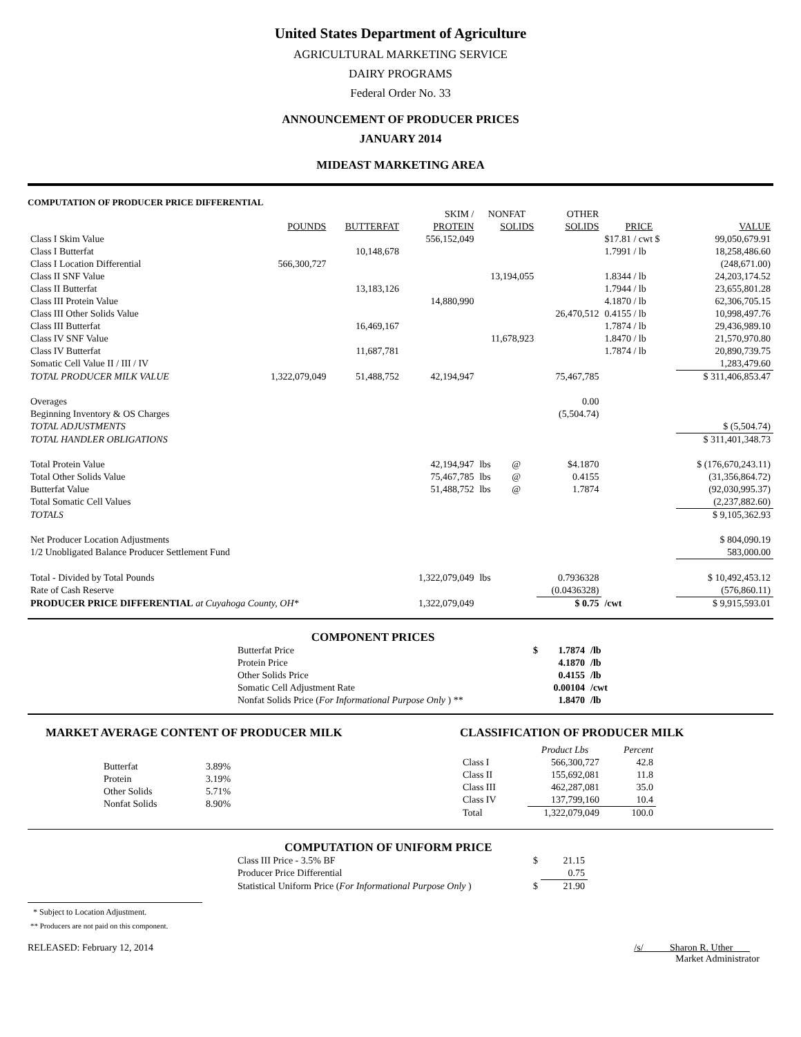United States Department of Agriculture
AGRICULTURAL MARKETING SERVICE
DAIRY PROGRAMS
Federal Order No. 33
ANNOUNCEMENT OF PRODUCER PRICES
JANUARY 2014
MIDEAST MARKETING AREA
COMPUTATION OF PRODUCER PRICE DIFFERENTIAL
| | | | SKIM / | NONFAT | | OTHER | | |
| --- | --- | --- | --- | --- | --- | --- | --- | --- |
| | POUNDS | BUTTERFAT | PROTEIN | SOLIDS | | SOLIDS | PRICE | VALUE |
| Class I Skim Value | | | 556,152,049 | | | | $17.81 / cwt $ | 99,050,679.91 |
| Class I Butterfat | | 10,148,678 | | | | | 1.7991 / lb | 18,258,486.60 |
| Class I Location Differential | 566,300,727 | | | | | | | (248,671.00) |
| Class II SNF Value | | | | 13,194,055 | | | 1.8344 / lb | 24,203,174.52 |
| Class II Butterfat | | 13,183,126 | | | | | 1.7944 / lb | 23,655,801.28 |
| Class III Protein Value | | | 14,880,990 | | | | 4.1870 / lb | 62,306,705.15 |
| Class III Other Solids Value | | | | | | 26,470,512 | 0.4155 / lb | 10,998,497.76 |
| Class III Butterfat | | 16,469,167 | | | | | 1.7874 / lb | 29,436,989.10 |
| Class IV SNF Value | | | | 11,678,923 | | | 1.8470 / lb | 21,570,970.80 |
| Class IV Butterfat | | 11,687,781 | | | | | 1.7874 / lb | 20,890,739.75 |
| Somatic Cell Value II / III / IV | | | | | | | | 1,283,479.60 |
| TOTAL PRODUCER MILK VALUE | 1,322,079,049 | 51,488,752 | 42,194,947 | | | 75,467,785 | | $ 311,406,853.47 |
| Overages | | | | | | 0.00 | | |
| Beginning Inventory & OS Charges | | | | | | (5,504.74) | | |
| TOTAL ADJUSTMENTS | | | | | | | | $ (5,504.74) |
| TOTAL HANDLER OBLIGATIONS | | | | | | | | $ 311,401,348.73 |
| Total Protein Value | | | 42,194,947 | lbs | @ | $4.1870 | | $ (176,670,243.11) |
| Total Other Solids Value | | | 75,467,785 | lbs | @ | 0.4155 | | (31,356,864.72) |
| Butterfat Value | | | 51,488,752 | lbs | @ | 1.7874 | | (92,030,995.37) |
| Total Somatic Cell Values | | | | | | | | (2,237,882.60) |
| TOTALS | | | | | | | | $ 9,105,362.93 |
| Net Producer Location Adjustments | | | | | | | | $ 804,090.19 |
| 1/2 Unobligated Balance Producer Settlement Fund | | | | | | | | 583,000.00 |
| Total - Divided by Total Pounds | | | 1,322,079,049 | lbs | | 0.7936328 | | $ 10,492,453.12 |
| Rate of Cash Reserve | | | | | | (0.0436328) | | (576,860.11) |
| PRODUCER PRICE DIFFERENTIAL at Cuyahoga County, OH* | | | 1,322,079,049 | | | $ 0.75 | /cwt | $ 9,915,593.01 |
COMPONENT PRICES
| Butterfat Price | $ | 1.7874 | /lb |
| Protein Price | | 4.1870 | /lb |
| Other Solids Price | | 0.4155 | /lb |
| Somatic Cell Adjustment Rate | | 0.00104 | /cwt |
| Nonfat Solids Price ( For Informational Purpose Only ) ** | | 1.8470 | /lb |
MARKET AVERAGE CONTENT OF PRODUCER MILK
| Butterfat | 3.89% |
| Protein | 3.19% |
| Other Solids | 5.71% |
| Nonfat Solids | 8.90% |
CLASSIFICATION OF PRODUCER MILK
| | Product Lbs | Percent |
| --- | --- | --- |
| Class I | 566,300,727 | 42.8 |
| Class II | 155,692,081 | 11.8 |
| Class III | 462,287,081 | 35.0 |
| Class IV | 137,799,160 | 10.4 |
| Total | 1,322,079,049 | 100.0 |
COMPUTATION OF UNIFORM PRICE
| Class III Price - 3.5% BF | $ | 21.15 |
| Producer Price Differential | | 0.75 |
| Statistical Uniform Price ( For Informational Purpose Only ) | $ | 21.90 |
* Subject to Location Adjustment.
** Producers are not paid on this component.
RELEASED: February 12, 2014 /s/ Sharon R. Uther
Market Administrator